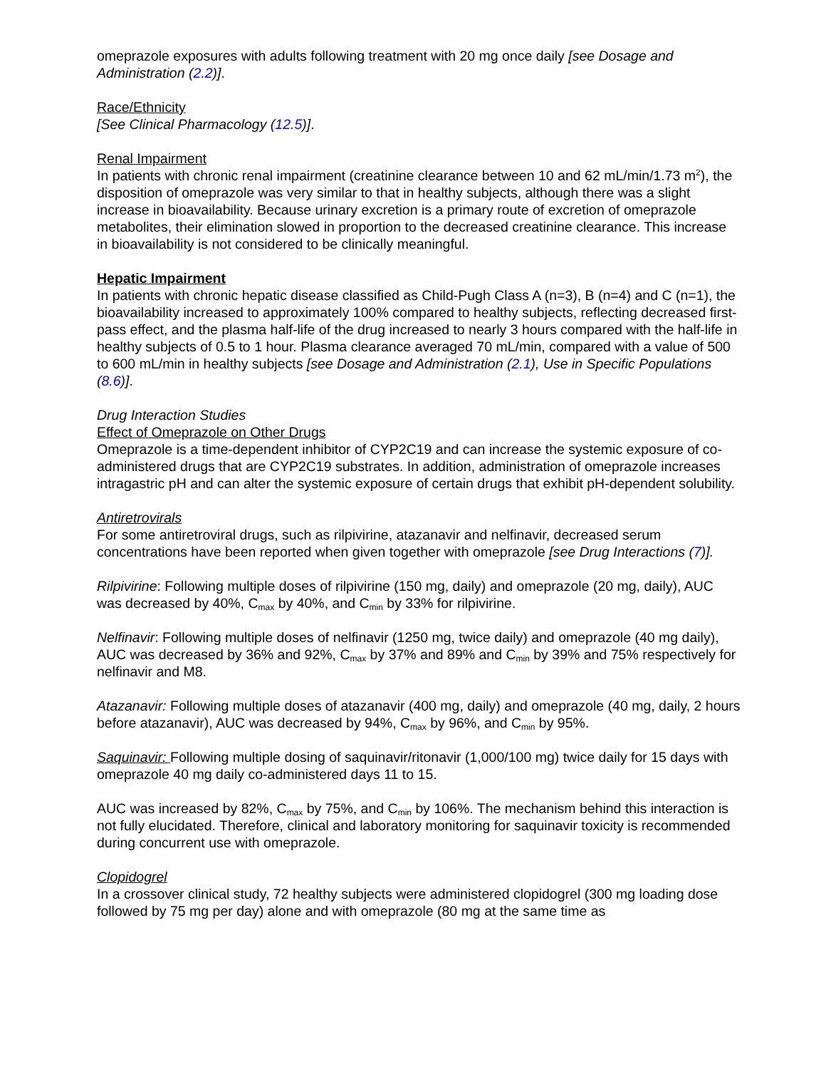omeprazole exposures with adults following treatment with 20 mg once daily [see Dosage and Administration (2.2)].
Race/Ethnicity
[See Clinical Pharmacology (12.5)].
Renal Impairment
In patients with chronic renal impairment (creatinine clearance between 10 and 62 mL/min/1.73 m<sup>2</sup>), the disposition of omeprazole was very similar to that in healthy subjects, although there was a slight increase in bioavailability. Because urinary excretion is a primary route of excretion of omeprazole metabolites, their elimination slowed in proportion to the decreased creatinine clearance. This increase in bioavailability is not considered to be clinically meaningful.
Hepatic Impairment
In patients with chronic hepatic disease classified as Child-Pugh Class A (n=3), B (n=4) and C (n=1), the bioavailability increased to approximately 100% compared to healthy subjects, reflecting decreased first-pass effect, and the plasma half-life of the drug increased to nearly 3 hours compared with the half-life in healthy subjects of 0.5 to 1 hour. Plasma clearance averaged 70 mL/min, compared with a value of 500 to 600 mL/min in healthy subjects [see Dosage and Administration (2.1), Use in Specific Populations (8.6)].
Drug Interaction Studies
Effect of Omeprazole on Other Drugs
Omeprazole is a time-dependent inhibitor of CYP2C19 and can increase the systemic exposure of co-administered drugs that are CYP2C19 substrates. In addition, administration of omeprazole increases intragastric pH and can alter the systemic exposure of certain drugs that exhibit pH-dependent solubility.
Antiretrovirals
For some antiretroviral drugs, such as rilpivirine, atazanavir and nelfinavir, decreased serum concentrations have been reported when given together with omeprazole [see Drug Interactions (7)].
Rilpivirine: Following multiple doses of rilpivirine (150 mg, daily) and omeprazole (20 mg, daily), AUC was decreased by 40%, C<sub>max</sub> by 40%, and C<sub>min</sub> by 33% for rilpivirine.
Nelfinavir: Following multiple doses of nelfinavir (1250 mg, twice daily) and omeprazole (40 mg daily), AUC was decreased by 36% and 92%, C<sub>max</sub> by 37% and 89% and C<sub>min</sub> by 39% and 75% respectively for nelfinavir and M8.
Atazanavir: Following multiple doses of atazanavir (400 mg, daily) and omeprazole (40 mg, daily, 2 hours before atazanavir), AUC was decreased by 94%, C<sub>max</sub> by 96%, and C<sub>min</sub> by 95%.
Saquinavir: Following multiple dosing of saquinavir/ritonavir (1,000/100 mg) twice daily for 15 days with omeprazole 40 mg daily co-administered days 11 to 15.
AUC was increased by 82%, C<sub>max</sub> by 75%, and C<sub>min</sub> by 106%. The mechanism behind this interaction is not fully elucidated. Therefore, clinical and laboratory monitoring for saquinavir toxicity is recommended during concurrent use with omeprazole.
Clopidogrel
In a crossover clinical study, 72 healthy subjects were administered clopidogrel (300 mg loading dose followed by 75 mg per day) alone and with omeprazole (80 mg at the same time as